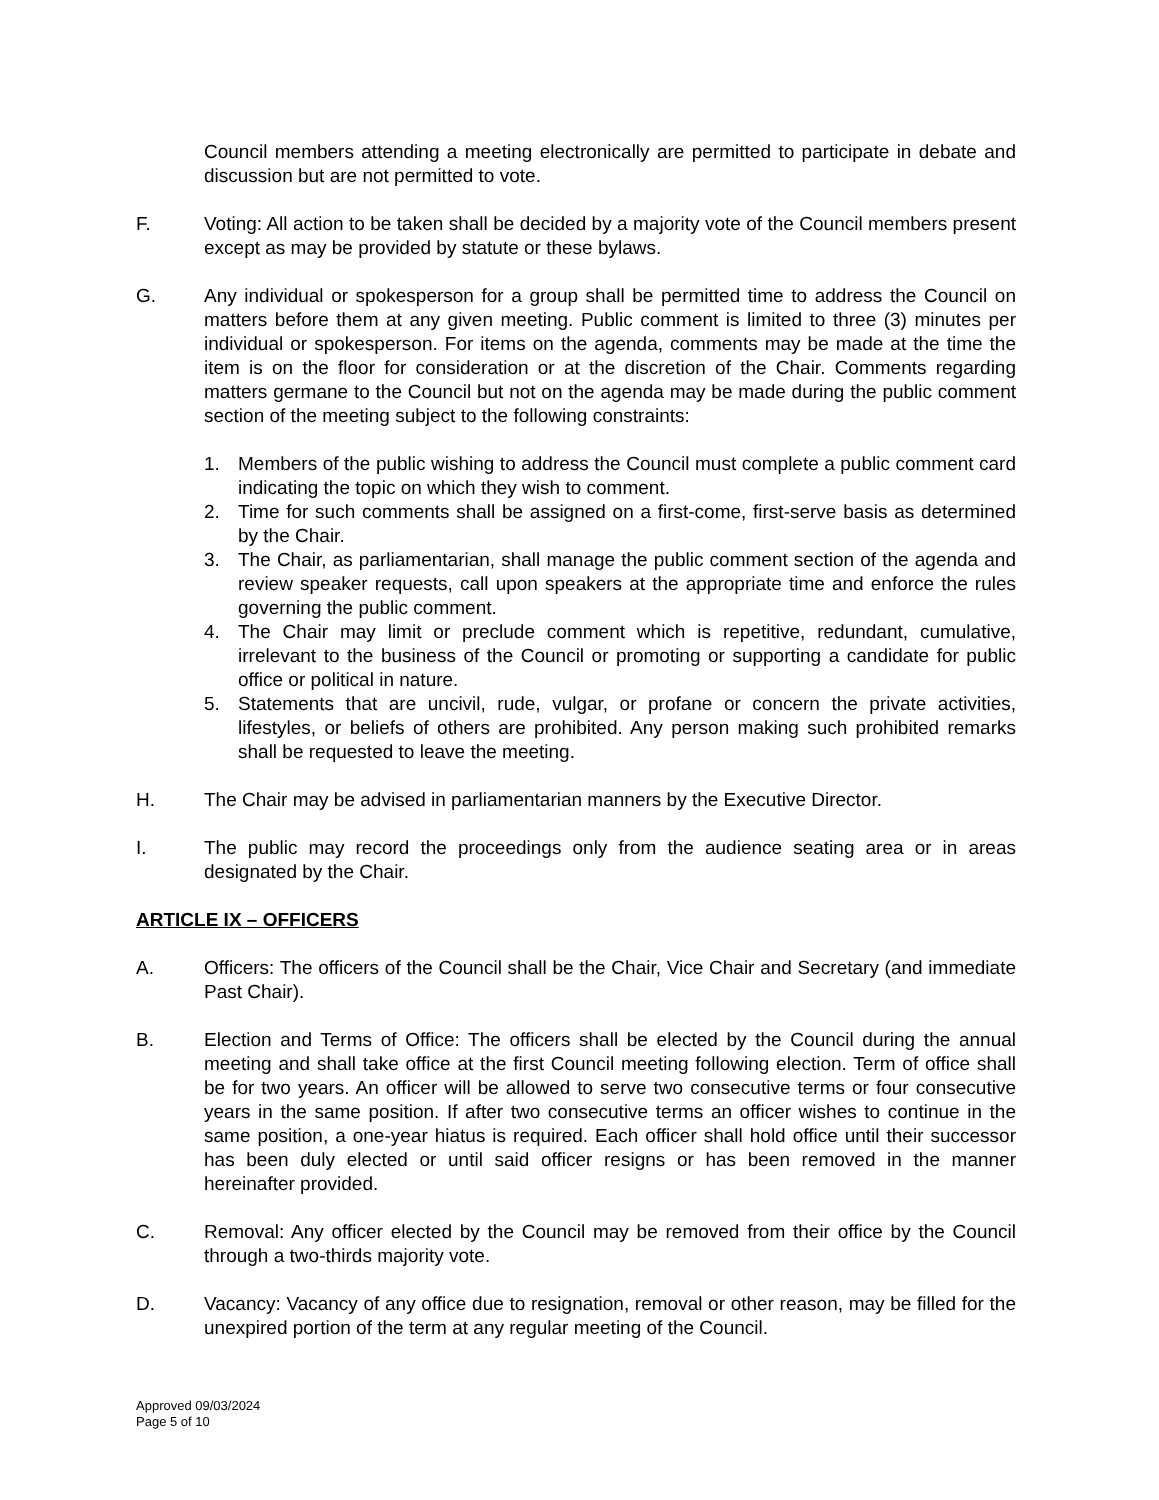Council members attending a meeting electronically are permitted to participate in debate and discussion but are not permitted to vote.
F. Voting: All action to be taken shall be decided by a majority vote of the Council members present except as may be provided by statute or these bylaws.
G. Any individual or spokesperson for a group shall be permitted time to address the Council on matters before them at any given meeting. Public comment is limited to three (3) minutes per individual or spokesperson. For items on the agenda, comments may be made at the time the item is on the floor for consideration or at the discretion of the Chair. Comments regarding matters germane to the Council but not on the agenda may be made during the public comment section of the meeting subject to the following constraints:
1. Members of the public wishing to address the Council must complete a public comment card indicating the topic on which they wish to comment.
2. Time for such comments shall be assigned on a first-come, first-serve basis as determined by the Chair.
3. The Chair, as parliamentarian, shall manage the public comment section of the agenda and review speaker requests, call upon speakers at the appropriate time and enforce the rules governing the public comment.
4. The Chair may limit or preclude comment which is repetitive, redundant, cumulative, irrelevant to the business of the Council or promoting or supporting a candidate for public office or political in nature.
5. Statements that are uncivil, rude, vulgar, or profane or concern the private activities, lifestyles, or beliefs of others are prohibited. Any person making such prohibited remarks shall be requested to leave the meeting.
H. The Chair may be advised in parliamentarian manners by the Executive Director.
I. The public may record the proceedings only from the audience seating area or in areas designated by the Chair.
ARTICLE IX – OFFICERS
A. Officers: The officers of the Council shall be the Chair, Vice Chair and Secretary (and immediate Past Chair).
B. Election and Terms of Office: The officers shall be elected by the Council during the annual meeting and shall take office at the first Council meeting following election. Term of office shall be for two years. An officer will be allowed to serve two consecutive terms or four consecutive years in the same position. If after two consecutive terms an officer wishes to continue in the same position, a one-year hiatus is required. Each officer shall hold office until their successor has been duly elected or until said officer resigns or has been removed in the manner hereinafter provided.
C. Removal: Any officer elected by the Council may be removed from their office by the Council through a two-thirds majority vote.
D. Vacancy: Vacancy of any office due to resignation, removal or other reason, may be filled for the unexpired portion of the term at any regular meeting of the Council.
Approved 09/03/2024
Page 5 of 10